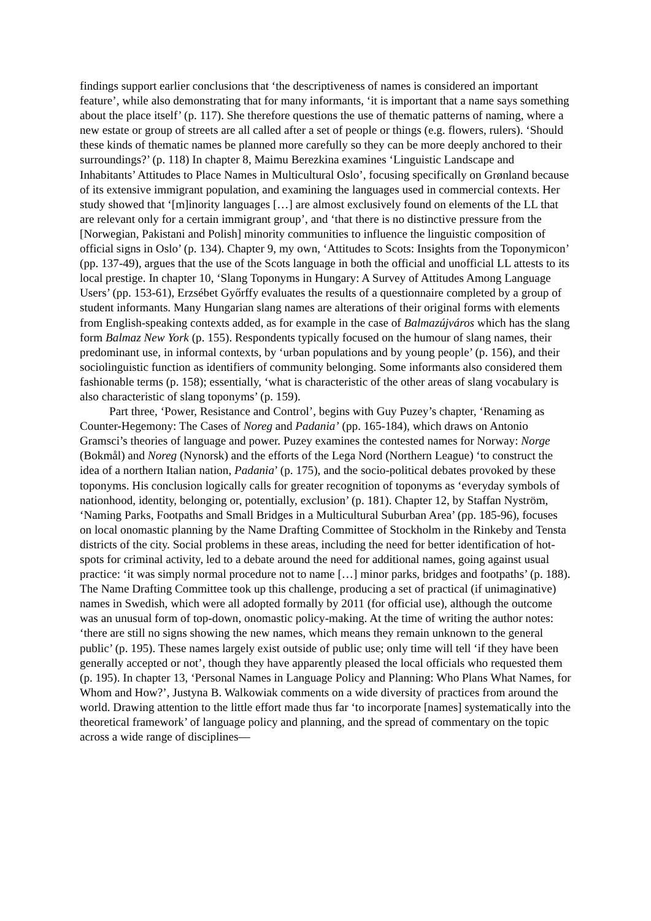findings support earlier conclusions that ‘the descriptiveness of names is considered an important feature’, while also demonstrating that for many informants, ‘it is important that a name says something about the place itself’ (p. 117). She therefore questions the use of thematic patterns of naming, where a new estate or group of streets are all called after a set of people or things (e.g. flowers, rulers). ‘Should these kinds of thematic names be planned more carefully so they can be more deeply anchored to their surroundings?’ (p. 118) In chapter 8, Maimu Berezkina examines ‘Linguistic Landscape and Inhabitants’ Attitudes to Place Names in Multicultural Oslo’, focusing specifically on Grønland because of its extensive immigrant population, and examining the languages used in commercial contexts. Her study showed that ‘[m]inority languages […] are almost exclusively found on elements of the LL that are relevant only for a certain immigrant group’, and ‘that there is no distinctive pressure from the [Norwegian, Pakistani and Polish] minority communities to influence the linguistic composition of official signs in Oslo’ (p. 134). Chapter 9, my own, ‘Attitudes to Scots: Insights from the Toponymicon’ (pp. 137-49), argues that the use of the Scots language in both the official and unofficial LL attests to its local prestige. In chapter 10, ‘Slang Toponyms in Hungary: A Survey of Attitudes Among Language Users’ (pp. 153-61), Erzsébet Győrffy evaluates the results of a questionnaire completed by a group of student informants. Many Hungarian slang names are alterations of their original forms with elements from English-speaking contexts added, as for example in the case of Balmazújváros which has the slang form Balmaz New York (p. 155). Respondents typically focused on the humour of slang names, their predominant use, in informal contexts, by ‘urban populations and by young people’ (p. 156), and their sociolinguistic function as identifiers of community belonging. Some informants also considered them fashionable terms (p. 158); essentially, ‘what is characteristic of the other areas of slang vocabulary is also characteristic of slang toponyms’ (p. 159).
Part three, ‘Power, Resistance and Control’, begins with Guy Puzey’s chapter, ‘Renaming as Counter-Hegemony: The Cases of Noreg and Padania’ (pp. 165-184), which draws on Antonio Gramsci’s theories of language and power. Puzey examines the contested names for Norway: Norge (Bokmål) and Noreg (Nynorsk) and the efforts of the Lega Nord (Northern League) ‘to construct the idea of a northern Italian nation, Padania’ (p. 175), and the socio-political debates provoked by these toponyms. His conclusion logically calls for greater recognition of toponyms as ‘everyday symbols of nationhood, identity, belonging or, potentially, exclusion’ (p. 181). Chapter 12, by Staffan Nyström, ‘Naming Parks, Footpaths and Small Bridges in a Multicultural Suburban Area’ (pp. 185-96), focuses on local onomastic planning by the Name Drafting Committee of Stockholm in the Rinkeby and Tensta districts of the city. Social problems in these areas, including the need for better identification of hot-spots for criminal activity, led to a debate around the need for additional names, going against usual practice: ‘it was simply normal procedure not to name […] minor parks, bridges and footpaths’ (p. 188). The Name Drafting Committee took up this challenge, producing a set of practical (if unimaginative) names in Swedish, which were all adopted formally by 2011 (for official use), although the outcome was an unusual form of top-down, onomastic policy-making. At the time of writing the author notes: ‘there are still no signs showing the new names, which means they remain unknown to the general public’ (p. 195). These names largely exist outside of public use; only time will tell ‘if they have been generally accepted or not’, though they have apparently pleased the local officials who requested them (p. 195). In chapter 13, ‘Personal Names in Language Policy and Planning: Who Plans What Names, for Whom and How?’, Justyna B. Walkowiak comments on a wide diversity of practices from around the world. Drawing attention to the little effort made thus far ‘to incorporate [names] systematically into the theoretical framework’ of language policy and planning, and the spread of commentary on the topic across a wide range of disciplines—